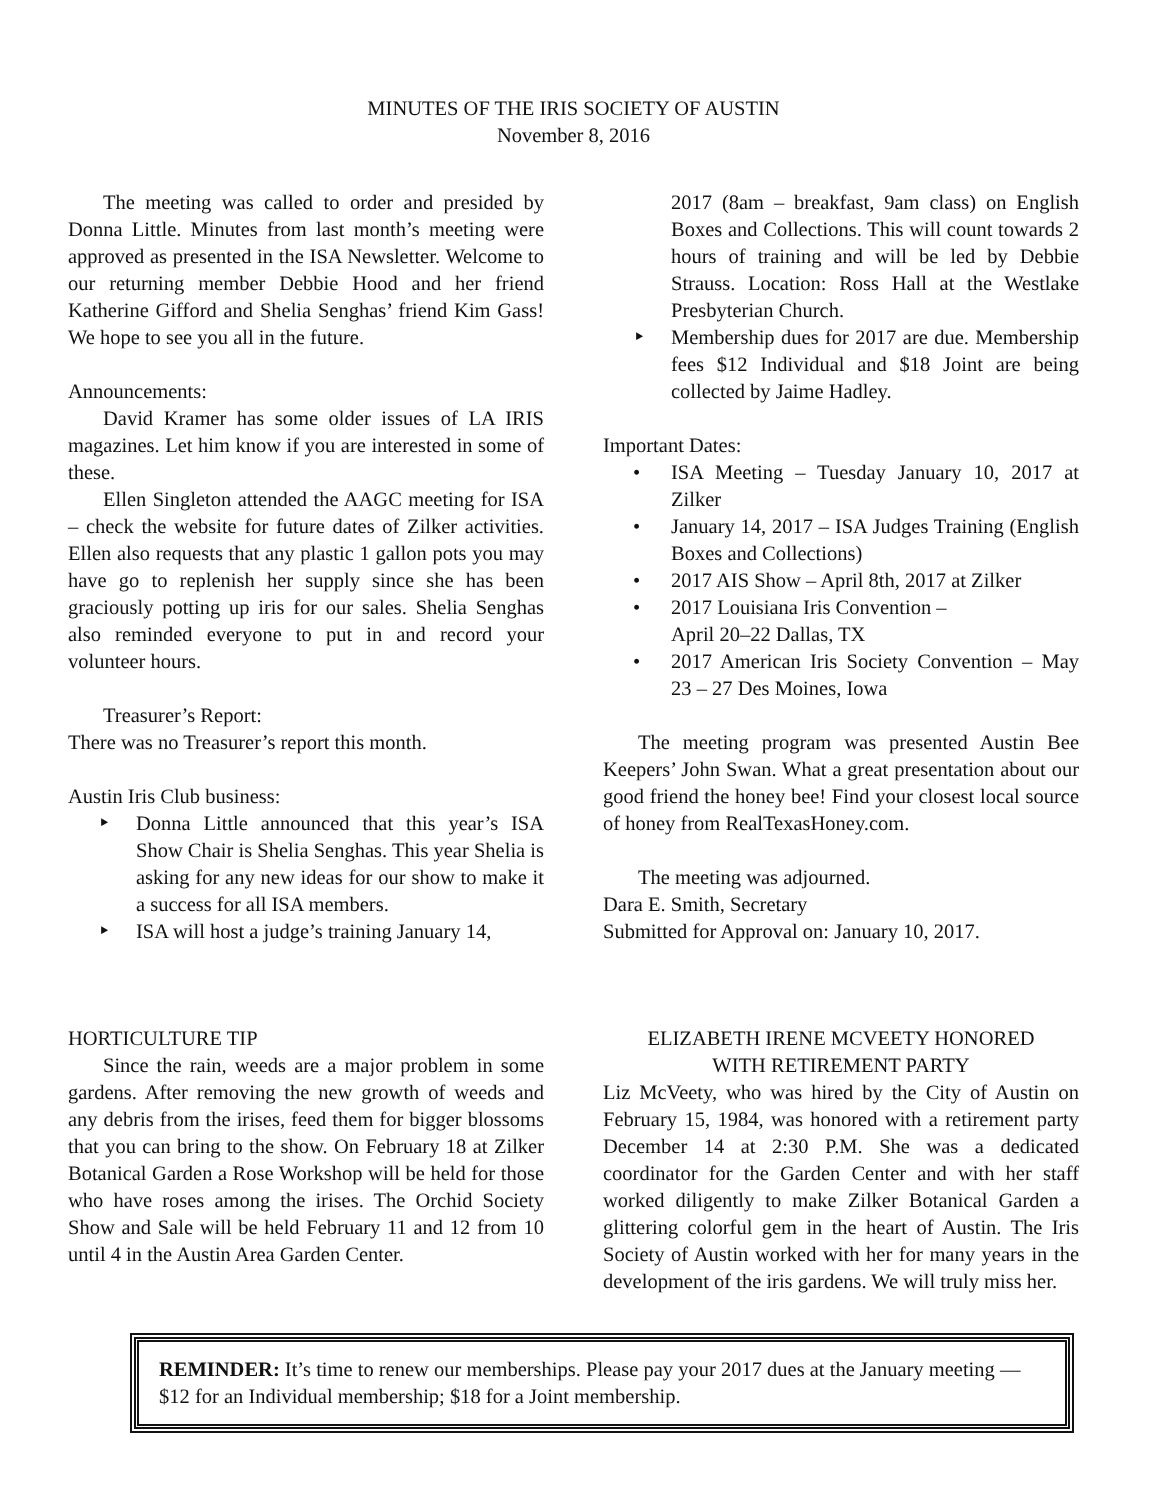MINUTES OF THE IRIS SOCIETY OF AUSTIN
November 8, 2016
The meeting was called to order and presided by Donna Little. Minutes from last month’s meeting were approved as presented in the ISA Newsletter. Welcome to our returning member Debbie Hood and her friend Katherine Gifford and Shelia Senghas’ friend Kim Gass! We hope to see you all in the future.
Announcements:
David Kramer has some older issues of LA IRIS magazines. Let him know if you are interested in some of these.
Ellen Singleton attended the AAGC meeting for ISA – check the website for future dates of Zilker activities. Ellen also requests that any plastic 1 gallon pots you may have go to replenish her supply since she has been graciously potting up iris for our sales. Shelia Senghas also reminded everyone to put in and record your volunteer hours.
Treasurer’s Report:
There was no Treasurer’s report this month.
Austin Iris Club business:
‣ Donna Little announced that this year’s ISA Show Chair is Shelia Senghas. This year Shelia is asking for any new ideas for our show to make it a success for all ISA members.
‣ ISA will host a judge’s training January 14,
2017 (8am – breakfast, 9am class) on English Boxes and Collections. This will count towards 2 hours of training and will be led by Debbie Strauss. Location: Ross Hall at the Westlake Presbyterian Church.
‣ Membership dues for 2017 are due. Membership fees $12 Individual and $18 Joint are being collected by Jaime Hadley.
Important Dates:
• ISA Meeting – Tuesday January 10, 2017 at Zilker
• January 14, 2017 – ISA Judges Training (English Boxes and Collections)
• 2017 AIS Show – April 8th, 2017 at Zilker
• 2017 Louisiana Iris Convention –
April 20–22 Dallas, TX
• 2017 American Iris Society Convention – May 23 – 27 Des Moines, Iowa
The meeting program was presented Austin Bee Keepers’ John Swan. What a great presentation about our good friend the honey bee! Find your closest local source of honey from RealTexasHoney.com.
The meeting was adjourned.
Dara E. Smith, Secretary
Submitted for Approval on: January 10, 2017.
HORTICULTURE TIP
Since the rain, weeds are a major problem in some gardens. After removing the new growth of weeds and any debris from the irises, feed them for bigger blossoms that you can bring to the show. On February 18 at Zilker Botanical Garden a Rose Workshop will be held for those who have roses among the irises. The Orchid Society Show and Sale will be held February 11 and 12 from 10 until 4 in the Austin Area Garden Center.
ELIZABETH IRENE MCVEETY HONORED
WITH RETIREMENT PARTY
Liz McVeety, who was hired by the City of Austin on February 15, 1984, was honored with a retirement party December 14 at 2:30 P.M. She was a dedicated coordinator for the Garden Center and with her staff worked diligently to make Zilker Botanical Garden a glittering colorful gem in the heart of Austin. The Iris Society of Austin worked with her for many years in the development of the iris gardens. We will truly miss her.
REMINDER: It’s time to renew our memberships. Please pay your 2017 dues at the January meeting — $12 for an Individual membership; $18 for a Joint membership.